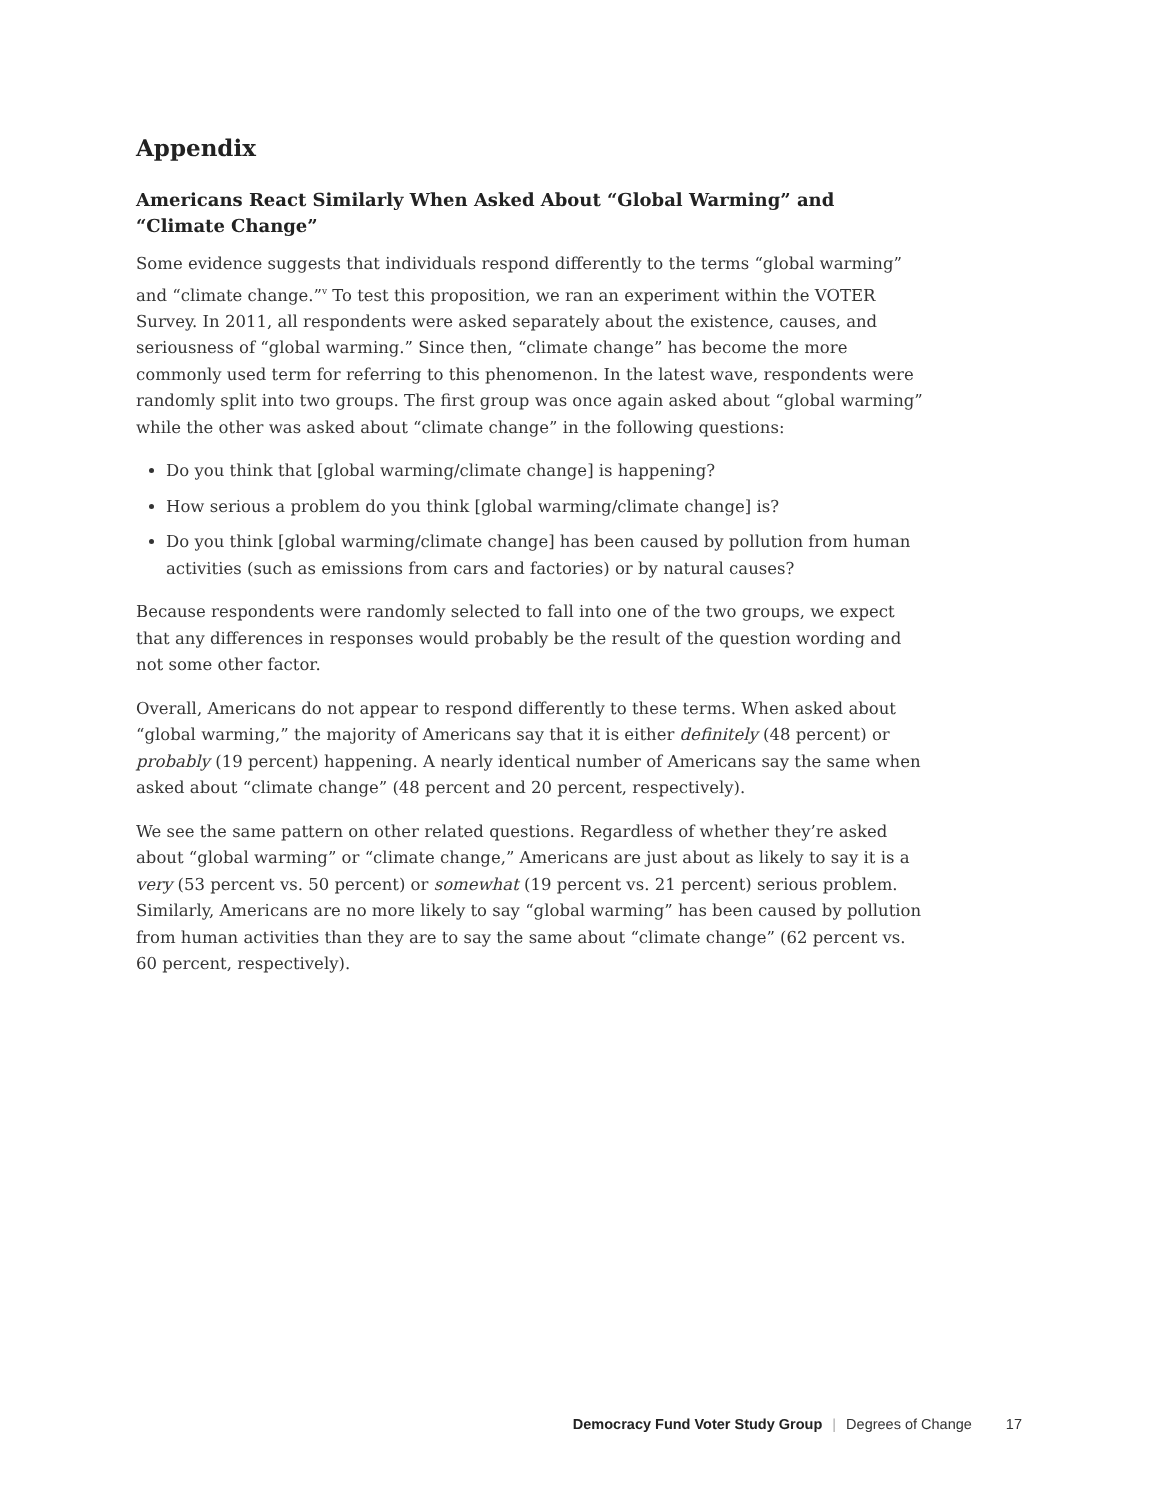Appendix
Americans React Similarly When Asked About “Global Warming” and “Climate Change”
Some evidence suggests that individuals respond differently to the terms “global warming” and “climate change.”<sup>v</sup> To test this proposition, we ran an experiment within the VOTER Survey. In 2011, all respondents were asked separately about the existence, causes, and seriousness of “global warming.” Since then, “climate change” has become the more commonly used term for referring to this phenomenon. In the latest wave, respondents were randomly split into two groups. The first group was once again asked about “global warming” while the other was asked about “climate change” in the following questions:
Do you think that [global warming/climate change] is happening?
How serious a problem do you think [global warming/climate change] is?
Do you think [global warming/climate change] has been caused by pollution from human activities (such as emissions from cars and factories) or by natural causes?
Because respondents were randomly selected to fall into one of the two groups, we expect that any differences in responses would probably be the result of the question wording and not some other factor.
Overall, Americans do not appear to respond differently to these terms. When asked about “global warming,” the majority of Americans say that it is either definitely (48 percent) or probably (19 percent) happening. A nearly identical number of Americans say the same when asked about “climate change” (48 percent and 20 percent, respectively).
We see the same pattern on other related questions. Regardless of whether they’re asked about “global warming” or “climate change,” Americans are just about as likely to say it is a very (53 percent vs. 50 percent) or somewhat (19 percent vs. 21 percent) serious problem. Similarly, Americans are no more likely to say “global warming” has been caused by pollution from human activities than they are to say the same about “climate change” (62 percent vs. 60 percent, respectively).
Democracy Fund Voter Study Group | Degrees of Change 17